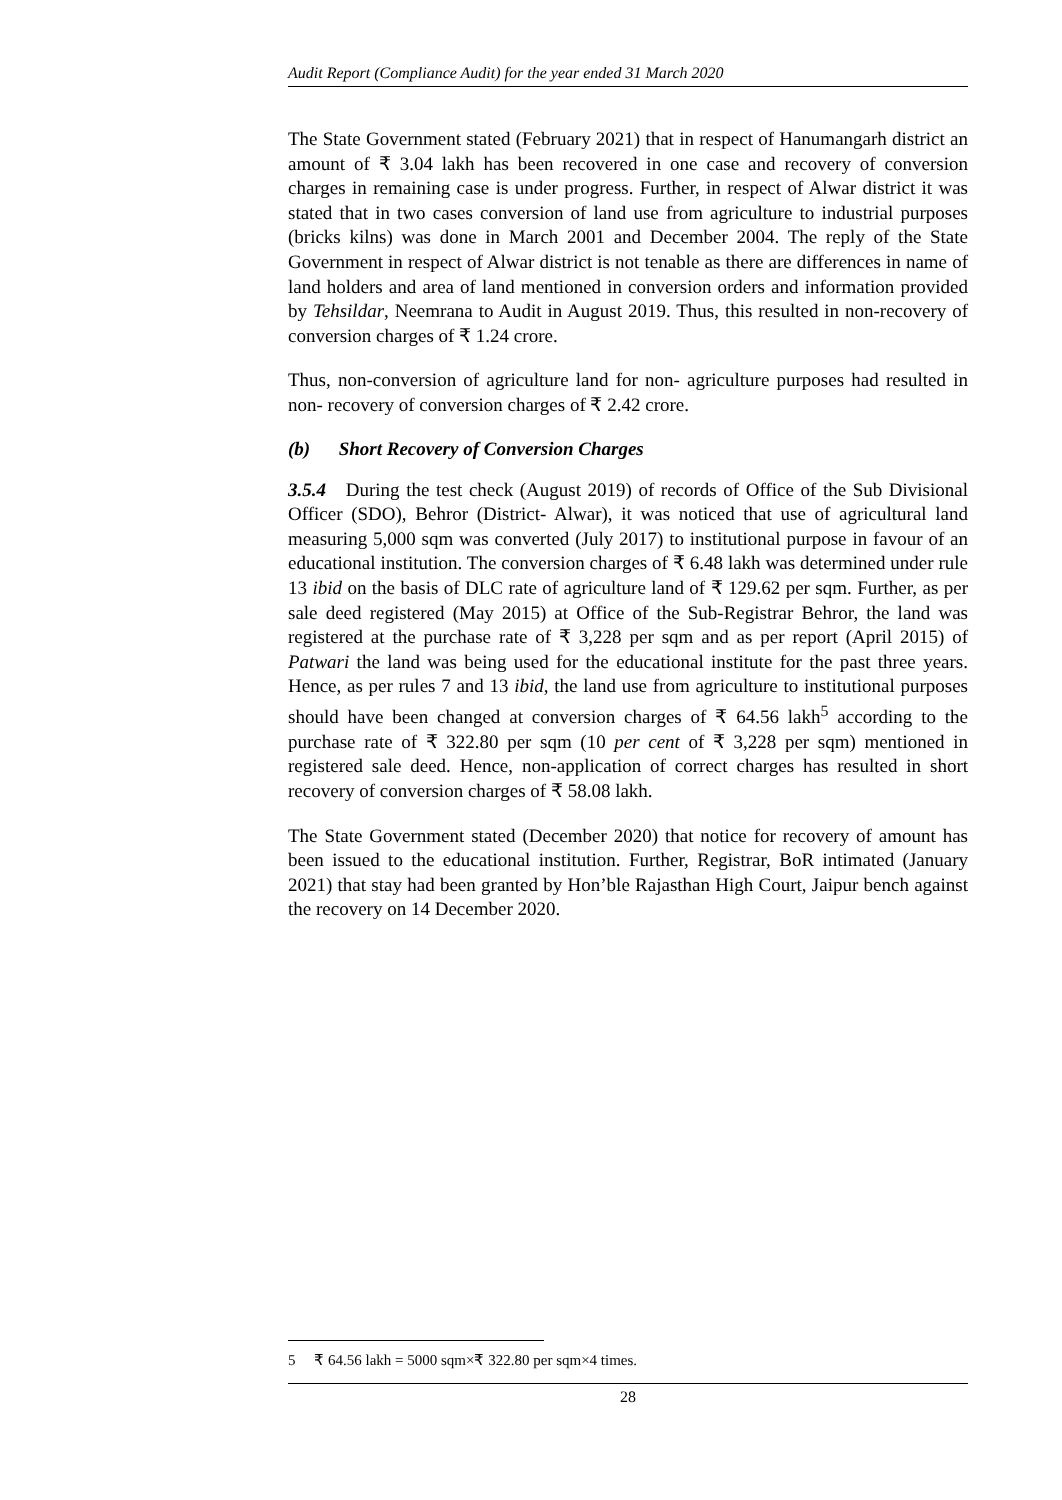Audit Report (Compliance Audit) for the year ended 31 March 2020
The State Government stated (February 2021) that in respect of Hanumangarh district an amount of ₹ 3.04 lakh has been recovered in one case and recovery of conversion charges in remaining case is under progress. Further, in respect of Alwar district it was stated that in two cases conversion of land use from agriculture to industrial purposes (bricks kilns) was done in March 2001 and December 2004. The reply of the State Government in respect of Alwar district is not tenable as there are differences in name of land holders and area of land mentioned in conversion orders and information provided by Tehsildar, Neemrana to Audit in August 2019. Thus, this resulted in non-recovery of conversion charges of ₹ 1.24 crore.
Thus, non-conversion of agriculture land for non- agriculture purposes had resulted in non- recovery of conversion charges of ₹ 2.42 crore.
(b) Short Recovery of Conversion Charges
3.5.4 During the test check (August 2019) of records of Office of the Sub Divisional Officer (SDO), Behror (District- Alwar), it was noticed that use of agricultural land measuring 5,000 sqm was converted (July 2017) to institutional purpose in favour of an educational institution. The conversion charges of ₹ 6.48 lakh was determined under rule 13 ibid on the basis of DLC rate of agriculture land of ₹ 129.62 per sqm. Further, as per sale deed registered (May 2015) at Office of the Sub-Registrar Behror, the land was registered at the purchase rate of ₹ 3,228 per sqm and as per report (April 2015) of Patwari the land was being used for the educational institute for the past three years. Hence, as per rules 7 and 13 ibid, the land use from agriculture to institutional purposes should have been changed at conversion charges of ₹ 64.56 lakh<sup>5</sup> according to the purchase rate of ₹ 322.80 per sqm (10 per cent of ₹ 3,228 per sqm) mentioned in registered sale deed. Hence, non-application of correct charges has resulted in short recovery of conversion charges of ₹ 58.08 lakh.
The State Government stated (December 2020) that notice for recovery of amount has been issued to the educational institution. Further, Registrar, BoR intimated (January 2021) that stay had been granted by Hon’ble Rajasthan High Court, Jaipur bench against the recovery on 14 December 2020.
5 ₹ 64.56 lakh = 5000 sqm×₹ 322.80 per sqm×4 times.
28